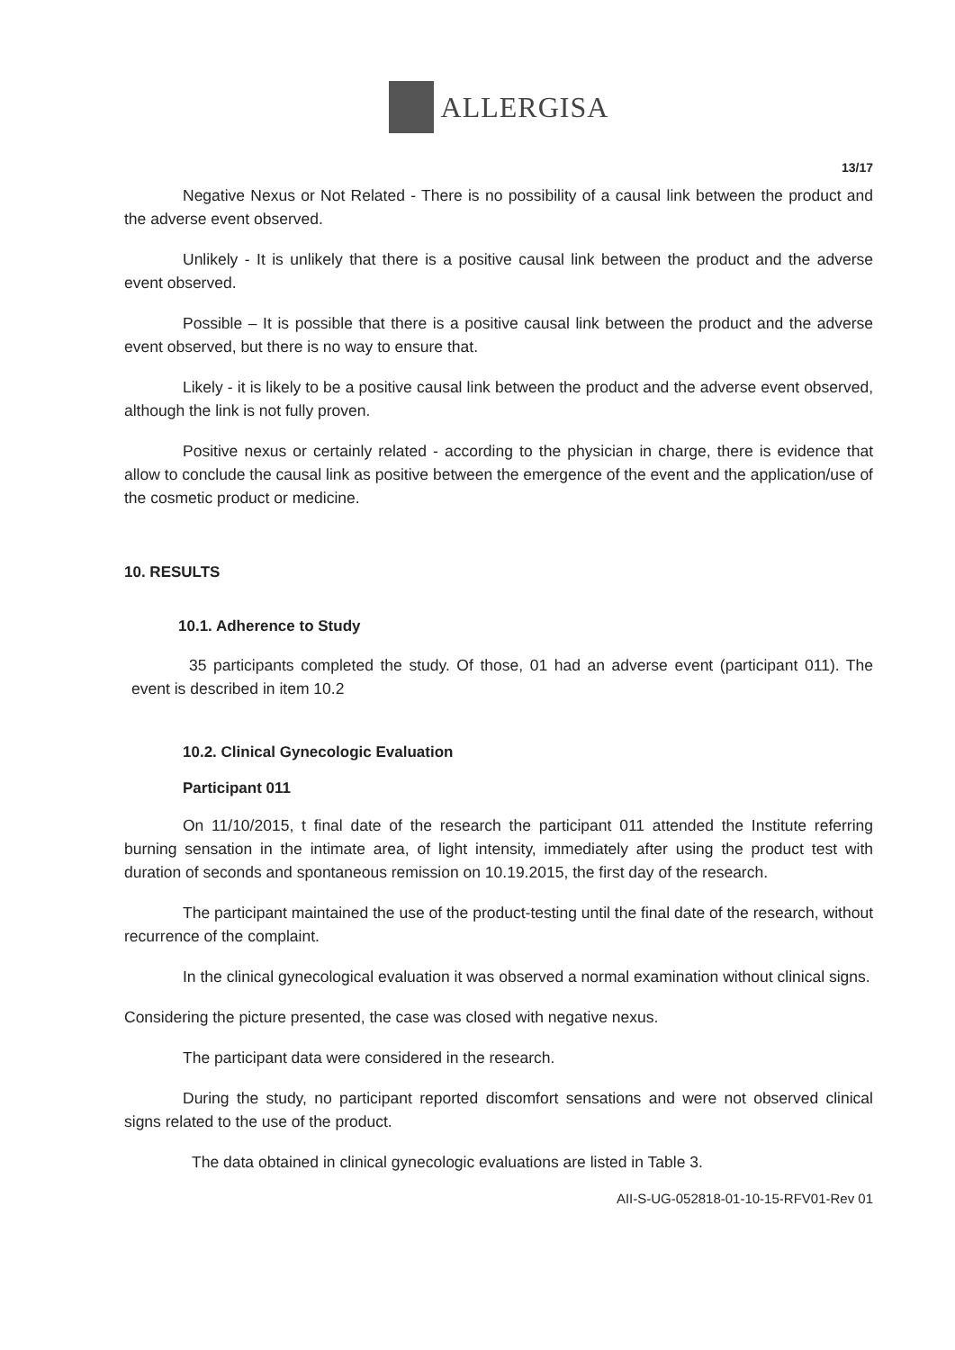ALLERGISA
13/17
Negative Nexus or Not Related - There is no possibility of a causal link between the product and the adverse event observed.
Unlikely - It is unlikely that there is a positive causal link between the product and the adverse event observed.
Possible – It is possible that there is a positive causal link between the product and the adverse event observed, but there is no way to ensure that.
Likely - it is likely to be a positive causal link between the product and the adverse event observed, although the link is not fully proven.
Positive nexus or certainly related - according to the physician in charge, there is evidence that allow to conclude the causal link as positive between the emergence of the event and the application/use of the cosmetic product or medicine.
10. RESULTS
10.1. Adherence to Study
35 participants completed the study. Of those, 01 had an adverse event (participant 011). The event is described in item 10.2
10.2. Clinical Gynecologic Evaluation
Participant 011
On 11/10/2015, t final date of the research the participant 011 attended the Institute referring burning sensation in the intimate area, of light intensity, immediately after using the product test with duration of seconds and spontaneous remission on 10.19.2015, the first day of the research.
The participant maintained the use of the product-testing until the final date of the research, without recurrence of the complaint.
In the clinical gynecological evaluation it was observed a normal examination without clinical signs.
Considering the picture presented, the case was closed with negative nexus.
The participant data were considered in the research.
During the study, no participant reported discomfort sensations and were not observed clinical signs related to the use of the product.
The data obtained in clinical gynecologic evaluations are listed in Table 3.
AII-S-UG-052818-01-10-15-RFV01-Rev 01